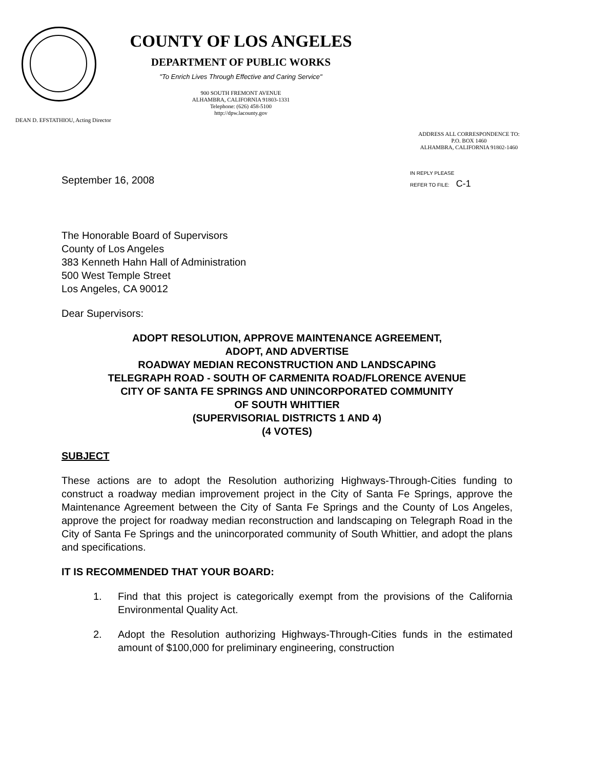COUNTY OF LOS ANGELES
DEPARTMENT OF PUBLIC WORKS
"To Enrich Lives Through Effective and Caring Service"
900 SOUTH FREMONT AVENUE
ALHAMBRA, CALIFORNIA 91803-1331
Telephone: (626) 458-5100
http://dpw.lacounty.gov
DEAN D. EFSTATHIOU, Acting Director
ADDRESS ALL CORRESPONDENCE TO:
P.O. BOX 1460
ALHAMBRA, CALIFORNIA 91802-1460
IN REPLY PLEASE
REFER TO FILE: C-1
September 16, 2008
The Honorable Board of Supervisors
County of Los Angeles
383 Kenneth Hahn Hall of Administration
500 West Temple Street
Los Angeles, CA 90012
Dear Supervisors:
ADOPT RESOLUTION, APPROVE MAINTENANCE AGREEMENT,
ADOPT, AND ADVERTISE
ROADWAY MEDIAN RECONSTRUCTION AND LANDSCAPING
TELEGRAPH ROAD - SOUTH OF CARMENITA ROAD/FLORENCE AVENUE
CITY OF SANTA FE SPRINGS AND UNINCORPORATED COMMUNITY
OF SOUTH WHITTIER
(SUPERVISORIAL DISTRICTS 1 AND 4)
(4 VOTES)
SUBJECT
These actions are to adopt the Resolution authorizing Highways-Through-Cities funding to construct a roadway median improvement project in the City of Santa Fe Springs, approve the Maintenance Agreement between the City of Santa Fe Springs and the County of Los Angeles, approve the project for roadway median reconstruction and landscaping on Telegraph Road in the City of Santa Fe Springs and the unincorporated community of South Whittier, and adopt the plans and specifications.
IT IS RECOMMENDED THAT YOUR BOARD:
1. Find that this project is categorically exempt from the provisions of the California Environmental Quality Act.
2. Adopt the Resolution authorizing Highways-Through-Cities funds in the estimated amount of $100,000 for preliminary engineering, construction